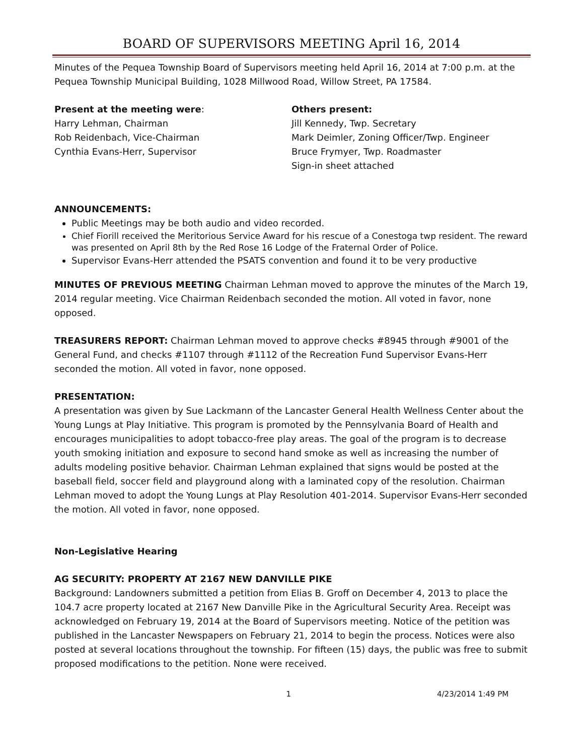BOARD OF SUPERVISORS MEETING April 16, 2014
Minutes of the Pequea Township Board of Supervisors meeting held April 16, 2014 at 7:00 p.m. at the Pequea Township Municipal Building, 1028 Millwood Road, Willow Street, PA 17584.
Present at the meeting were:
Harry Lehman, Chairman
Rob Reidenbach, Vice-Chairman
Cynthia Evans-Herr, Supervisor
Others present:
Jill Kennedy, Twp. Secretary
Mark Deimler, Zoning Officer/Twp. Engineer
Bruce Frymyer, Twp. Roadmaster
Sign-in sheet attached
ANNOUNCEMENTS:
Public Meetings may be both audio and video recorded.
Chief Fiorill received the Meritorious Service Award for his rescue of a Conestoga twp resident. The reward was presented on April 8th by the Red Rose 16 Lodge of the Fraternal Order of Police.
Supervisor Evans-Herr attended the PSATS convention and found it to be very productive
MINUTES OF PREVIOUS MEETING Chairman Lehman moved to approve the minutes of the March 19, 2014 regular meeting. Vice Chairman Reidenbach seconded the motion. All voted in favor, none opposed.
TREASURERS REPORT: Chairman Lehman moved to approve checks #8945 through #9001 of the General Fund, and checks #1107 through #1112 of the Recreation Fund Supervisor Evans-Herr seconded the motion. All voted in favor, none opposed.
PRESENTATION:
A presentation was given by Sue Lackmann of the Lancaster General Health Wellness Center about the Young Lungs at Play Initiative. This program is promoted by the Pennsylvania Board of Health and encourages municipalities to adopt tobacco-free play areas. The goal of the program is to decrease youth smoking initiation and exposure to second hand smoke as well as increasing the number of adults modeling positive behavior. Chairman Lehman explained that signs would be posted at the baseball field, soccer field and playground along with a laminated copy of the resolution. Chairman Lehman moved to adopt the Young Lungs at Play Resolution 401-2014. Supervisor Evans-Herr seconded the motion. All voted in favor, none opposed.
Non-Legislative Hearing
AG SECURITY: PROPERTY AT 2167 NEW DANVILLE PIKE
Background: Landowners submitted a petition from Elias B. Groff on December 4, 2013 to place the 104.7 acre property located at 2167 New Danville Pike in the Agricultural Security Area. Receipt was acknowledged on February 19, 2014 at the Board of Supervisors meeting. Notice of the petition was published in the Lancaster Newspapers on February 21, 2014 to begin the process. Notices were also posted at several locations throughout the township. For fifteen (15) days, the public was free to submit proposed modifications to the petition. None were received.
1 4/23/2014 1:49 PM